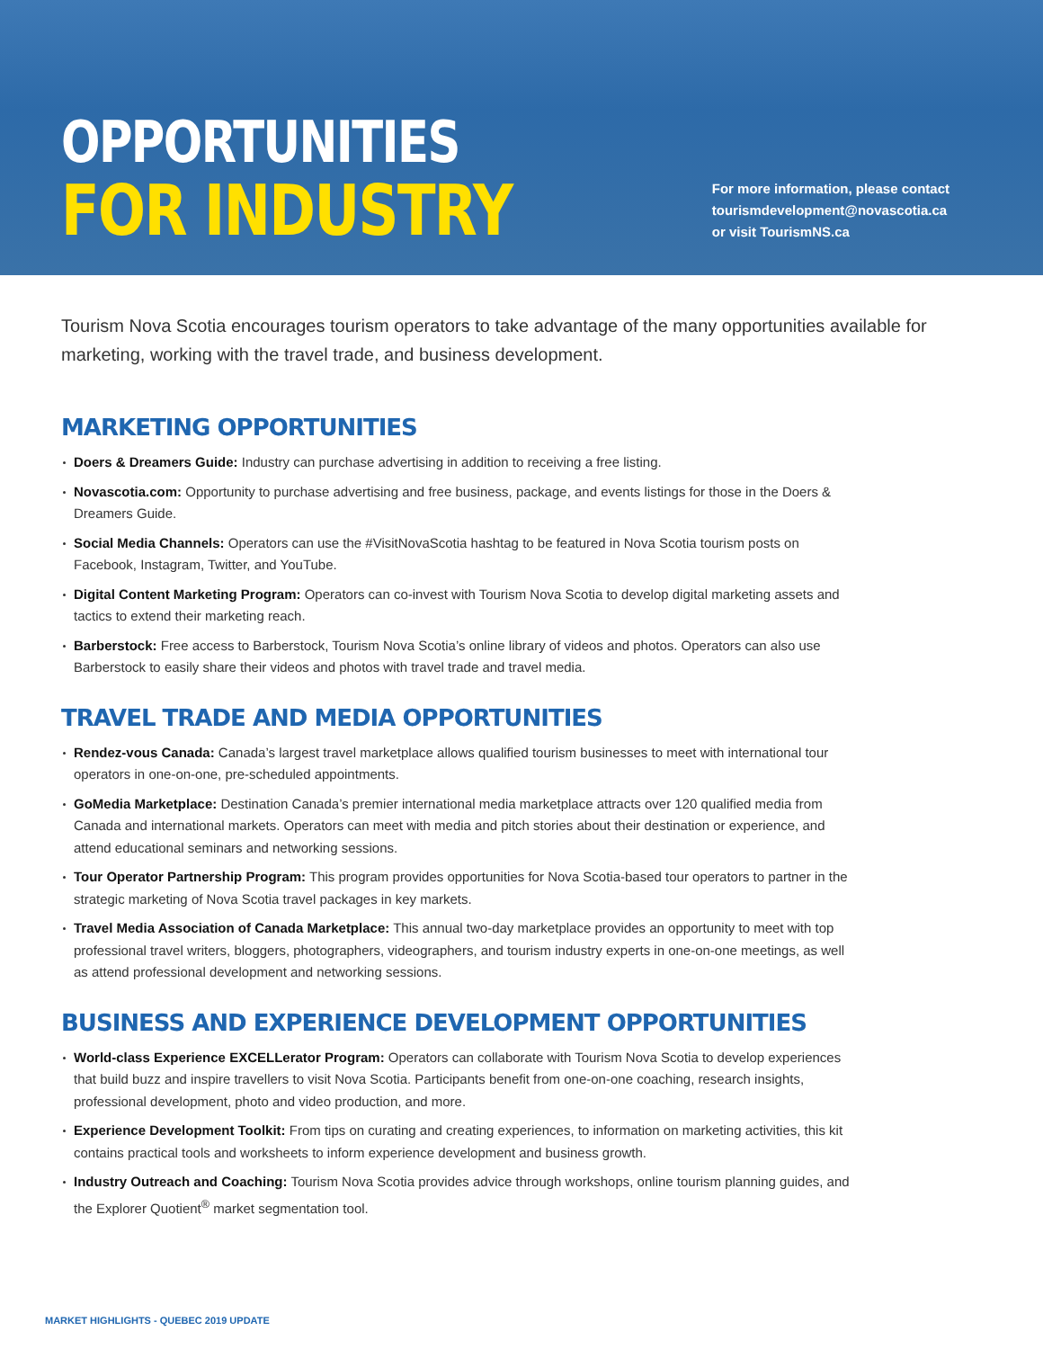OPPORTUNITIES
FOR INDUSTRY
For more information, please contact
tourismdevelopment@novascotia.ca
or visit TourismNS.ca
Tourism Nova Scotia encourages tourism operators to take advantage of the many opportunities available for marketing, working with the travel trade, and business development.
MARKETING OPPORTUNITIES
Doers & Dreamers Guide: Industry can purchase advertising in addition to receiving a free listing.
Novascotia.com: Opportunity to purchase advertising and free business, package, and events listings for those in the Doers & Dreamers Guide.
Social Media Channels: Operators can use the #VisitNovaScotia hashtag to be featured in Nova Scotia tourism posts on Facebook, Instagram, Twitter, and YouTube.
Digital Content Marketing Program: Operators can co-invest with Tourism Nova Scotia to develop digital marketing assets and tactics to extend their marketing reach.
Barberstock: Free access to Barberstock, Tourism Nova Scotia’s online library of videos and photos. Operators can also use Barberstock to easily share their videos and photos with travel trade and travel media.
TRAVEL TRADE AND MEDIA OPPORTUNITIES
Rendez-vous Canada: Canada’s largest travel marketplace allows qualified tourism businesses to meet with international tour operators in one-on-one, pre-scheduled appointments.
GoMedia Marketplace: Destination Canada’s premier international media marketplace attracts over 120 qualified media from Canada and international markets. Operators can meet with media and pitch stories about their destination or experience, and attend educational seminars and networking sessions.
Tour Operator Partnership Program: This program provides opportunities for Nova Scotia-based tour operators to partner in the strategic marketing of Nova Scotia travel packages in key markets.
Travel Media Association of Canada Marketplace: This annual two-day marketplace provides an opportunity to meet with top professional travel writers, bloggers, photographers, videographers, and tourism industry experts in one-on-one meetings, as well as attend professional development and networking sessions.
BUSINESS AND EXPERIENCE DEVELOPMENT OPPORTUNITIES
World-class Experience EXCELLerator Program: Operators can collaborate with Tourism Nova Scotia to develop experiences that build buzz and inspire travellers to visit Nova Scotia. Participants benefit from one-on-one coaching, research insights, professional development, photo and video production, and more.
Experience Development Toolkit: From tips on curating and creating experiences, to information on marketing activities, this kit contains practical tools and worksheets to inform experience development and business growth.
Industry Outreach and Coaching: Tourism Nova Scotia provides advice through workshops, online tourism planning guides, and the Explorer Quotient<sup>®</sup> market segmentation tool.
MARKET HIGHLIGHTS - QUEBEC 2019 UPDATE